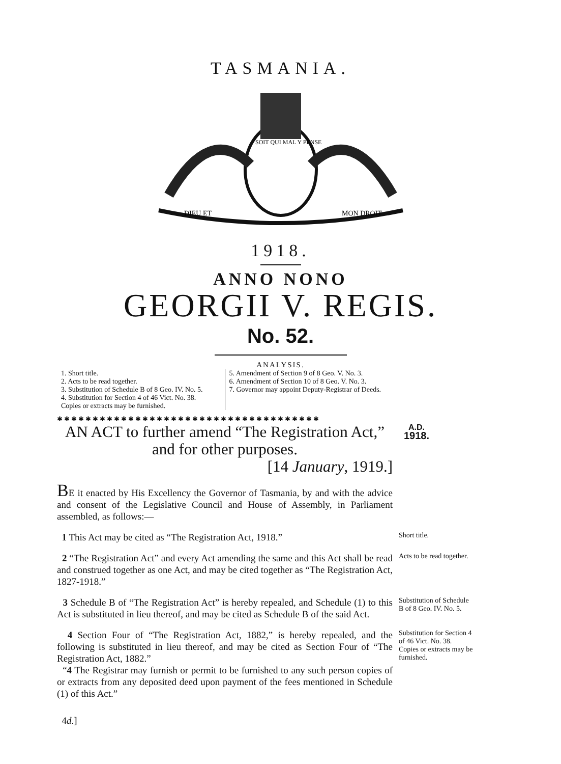TASMANIA.
DIEU ET
MON DROIT
SOIT QUI MAL Y PENSE
1918.
ANNO NONO
GEORGII V. REGIS.
No. 52.
ANALYSIS.
1. Short title.
2. Acts to be read together.
3. Substitution of Schedule B of 8 Geo. IV. No. 5.
4. Substitution for Section 4 of 46 Vict. No. 38.
Copies or extracts may be furnished.
5. Amendment of Section 9 of 8 Geo. V. No. 3.
6. Amendment of Section 10 of 8 Geo. V. No. 3.
7. Governor may appoint Deputy-Registrar of Deeds.
✱✱✱✱✱✱✱✱✱✱✱✱✱✱✱✱✱✱✱✱✱✱✱✱✱✱✱✱✱✱✱✱✱✱✱✱✱
AN ACT to further amend “The Registration Act,” and for other purposes.
[14 January, 1919.]
A.D.
1918.
BE it enacted by His Excellency the Governor of Tasmania, by and with the advice and consent of the Legislative Council and House of Assembly, in Parliament assembled, as follows:—
1 This Act may be cited as “The Registration Act, 1918.”
Short title.
2 “The Registration Act” and every Act amending the same and this Act shall be read and construed together as one Act, and may be cited together as “The Registration Act, 1827-1918.”
Acts to be read together.
3 Schedule B of “The Registration Act” is hereby repealed, and Schedule (1) to this Act is substituted in lieu thereof, and may be cited as Schedule B of the said Act.
Substitution of Schedule B of 8 Geo. IV. No. 5.
4 Section Four of “The Registration Act, 1882,” is hereby repealed, and the following is substituted in lieu thereof, and may be cited as Section Four of “The Registration Act, 1882.”
“4 The Registrar may furnish or permit to be furnished to any such person copies of or extracts from any deposited deed upon payment of the fees mentioned in Schedule (1) of this Act.”
Substitution for Section 4 of 46 Vict. No. 38.
Copies or extracts may be furnished.
4d.]